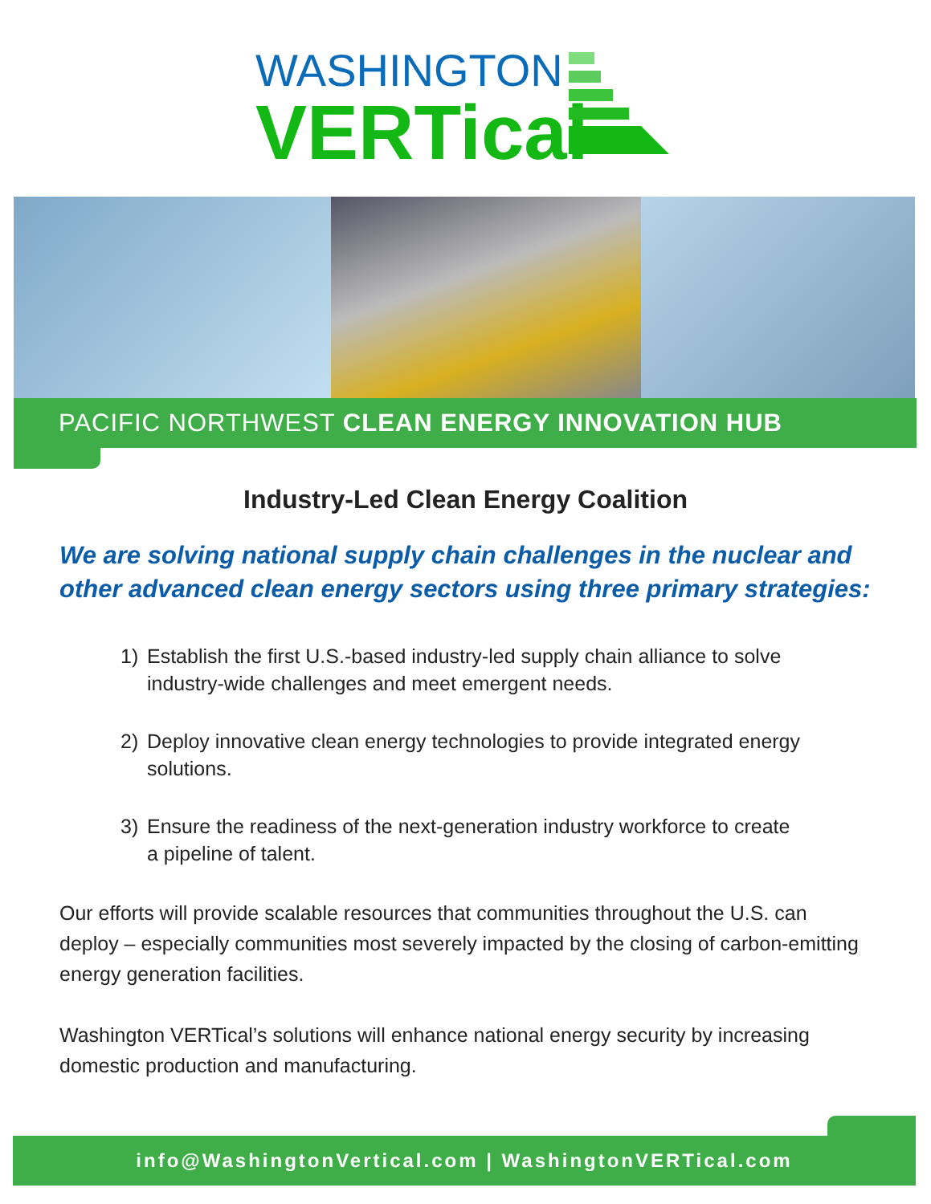WASHINGTON
VERTical
PACIFIC NORTHWEST CLEAN ENERGY INNOVATION HUB
Industry-Led Clean Energy Coalition
We are solving national supply chain challenges in the nuclear and other advanced clean energy sectors using three primary strategies:
1) Establish the first U.S.-based industry-led supply chain alliance to solve industry-wide challenges and meet emergent needs.
2) Deploy innovative clean energy technologies to provide integrated energy solutions.
3) Ensure the readiness of the next-generation industry workforce to create
a pipeline of talent.
Our efforts will provide scalable resources that communities throughout the U.S. can deploy – especially communities most severely impacted by the closing of carbon-emitting energy generation facilities.
Washington VERTical’s solutions will enhance national energy security by increasing domestic production and manufacturing.
info@WashingtonVertical.com | WashingtonVERTical.com